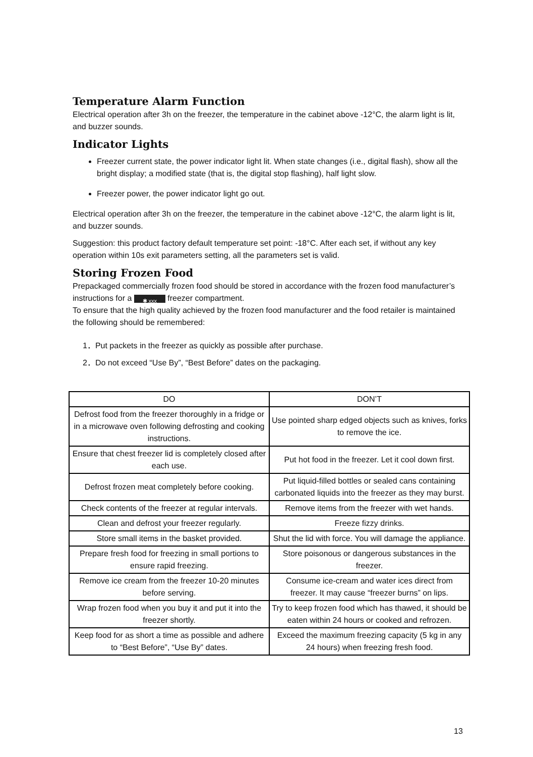Temperature Alarm Function
Electrical operation after 3h on the freezer, the temperature in the cabinet above -12°C, the alarm light is lit, and buzzer sounds.
Indicator Lights
Freezer current state, the power indicator light lit. When state changes (i.e., digital flash), show all the bright display; a modified state (that is, the digital stop flashing), half light slow.
Freezer power, the power indicator light go out.
Electrical operation after 3h on the freezer, the temperature in the cabinet above -12°C, the alarm light is lit, and buzzer sounds.
Suggestion: this product factory default temperature set point: -18°C. After each set, if without any key operation within 10s exit parameters setting, all the parameters set is valid.
Storing Frozen Food
Prepackaged commercially frozen food should be stored in accordance with the frozen food manufacturer’s instructions for a ✱ xxx freezer compartment.
To ensure that the high quality achieved by the frozen food manufacturer and the food retailer is maintained the following should be remembered:
1．Put packets in the freezer as quickly as possible after purchase.
2．Do not exceed “Use By”, “Best Before” dates on the packaging.
| DO | DON’T |
| --- | --- |
| Defrost food from the freezer thoroughly in a fridge or in a microwave oven following defrosting and cooking instructions. | Use pointed sharp edged objects such as knives, forks to remove the ice. |
| Ensure that chest freezer lid is completely closed after each use. | Put hot food in the freezer. Let it cool down first. |
| Defrost frozen meat completely before cooking. | Put liquid-filled bottles or sealed cans containing carbonated liquids into the freezer as they may burst. |
| Check contents of the freezer at regular intervals. | Remove items from the freezer with wet hands. |
| Clean and defrost your freezer regularly. | Freeze fizzy drinks. |
| Store small items in the basket provided. | Shut the lid with force. You will damage the appliance. |
| Prepare fresh food for freezing in small portions to ensure rapid freezing. | Store poisonous or dangerous substances in the freezer. |
| Remove ice cream from the freezer 10-20 minutes before serving. | Consume ice-cream and water ices direct from freezer. It may cause “freezer burns” on lips. |
| Wrap frozen food when you buy it and put it into the freezer shortly. | Try to keep frozen food which has thawed, it should be eaten within 24 hours or cooked and refrozen. |
| Keep food for as short a time as possible and adhere to “Best Before”, “Use By” dates. | Exceed the maximum freezing capacity (5 kg in any 24 hours) when freezing fresh food. |
13